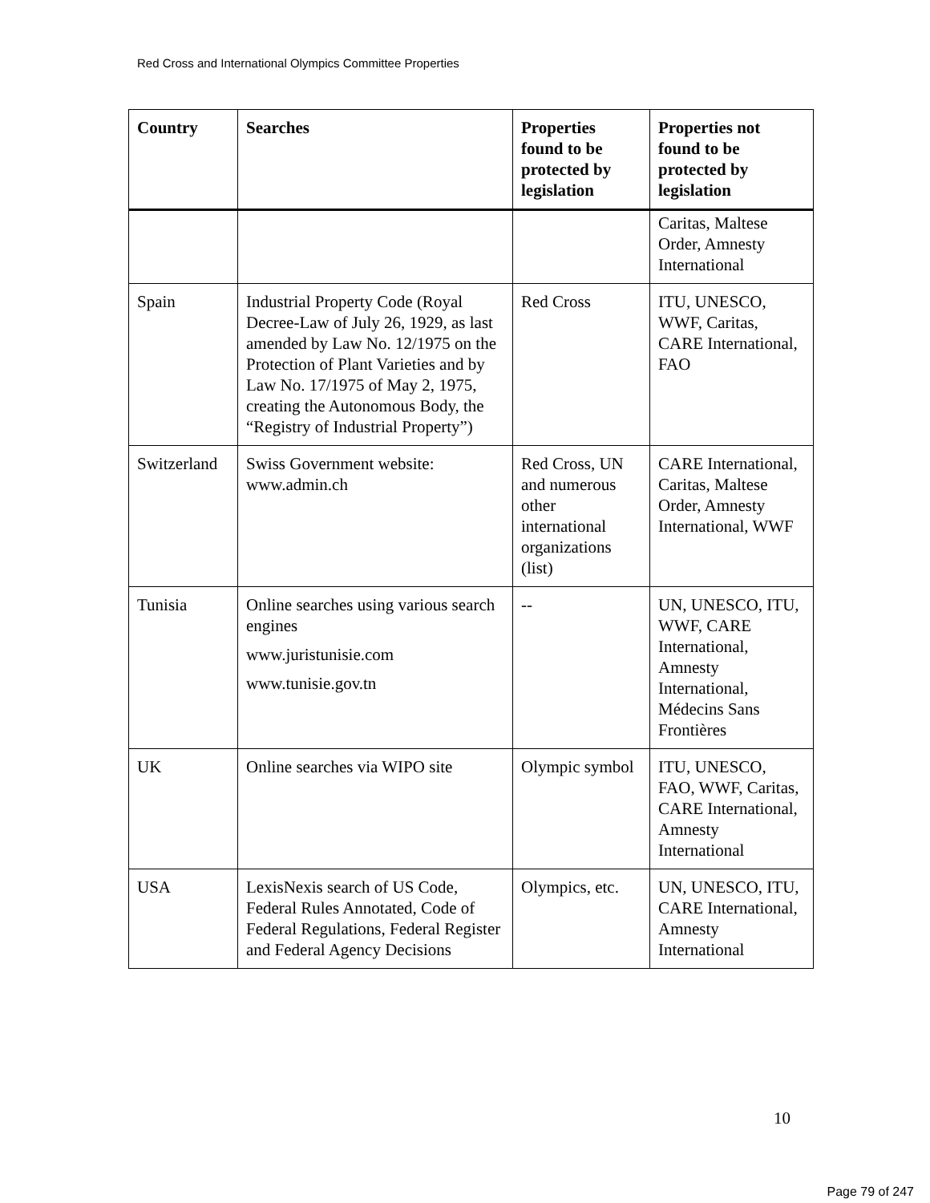Red Cross and International Olympics Committee Properties
| Country | Searches | Properties found to be protected by legislation | Properties not found to be protected by legislation |
| --- | --- | --- | --- |
| | | | Caritas, Maltese Order, Amnesty International |
| Spain | Industrial Property Code (Royal Decree-Law of July 26, 1929, as last amended by Law No. 12/1975 on the Protection of Plant Varieties and by Law No. 17/1975 of May 2, 1975, creating the Autonomous Body, the “Registry of Industrial Property”) | Red Cross | ITU, UNESCO, WWF, Caritas, CARE International, FAO |
| Switzerland | Swiss Government website: www.admin.ch | Red Cross, UN and numerous other international organizations (list) | CARE International, Caritas, Maltese Order, Amnesty International, WWF |
| Tunisia | Online searches using various search engines www.juristunisie.com www.tunisie.gov.tn | -- | UN, UNESCO, ITU, WWF, CARE International, Amnesty International, Médecins Sans Frontières |
| UK | Online searches via WIPO site | Olympic symbol | ITU, UNESCO, FAO, WWF, Caritas, CARE International, Amnesty International |
| USA | LexisNexis search of US Code, Federal Rules Annotated, Code of Federal Regulations, Federal Register and Federal Agency Decisions | Olympics, etc. | UN, UNESCO, ITU, CARE International, Amnesty International |
10
Page 79 of 247